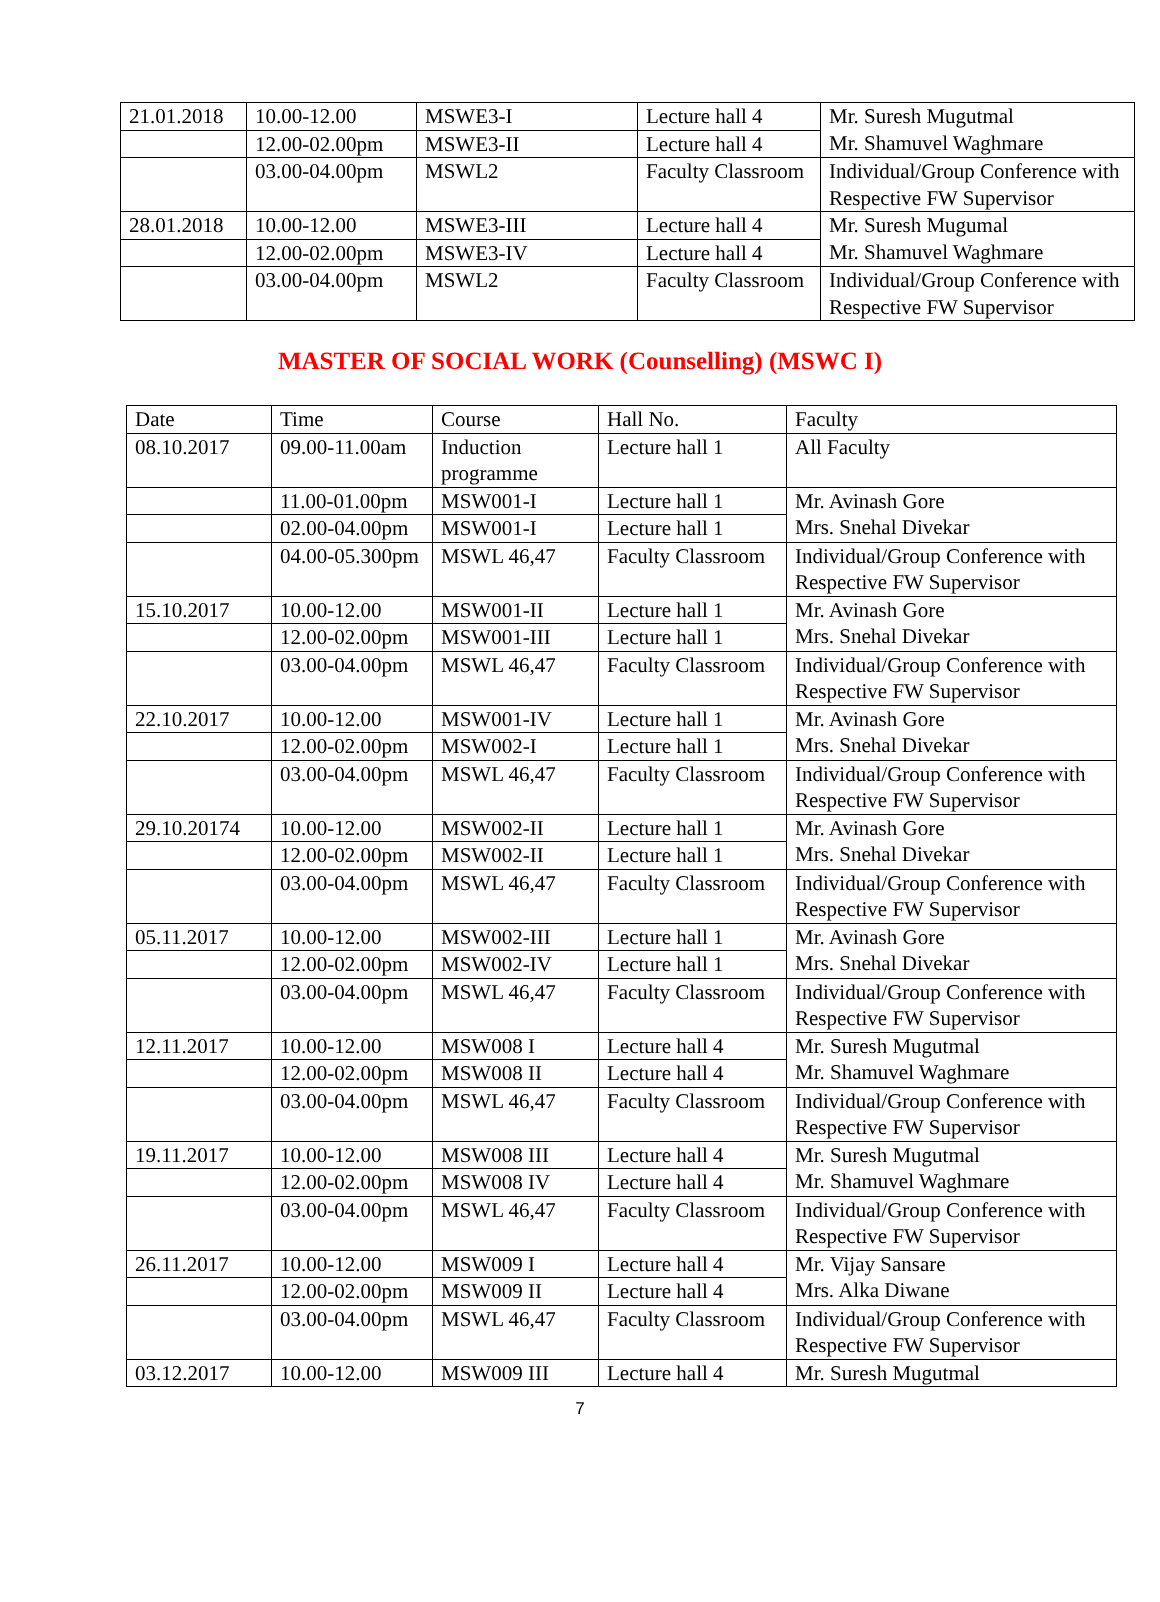| 21.01.2018 | 10.00-12.00 | MSWE3-I | Lecture hall 4 | Mr. Suresh Mugutmal Mr. Shamuvel Waghmare |
| | 12.00-02.00pm | MSWE3-II | Lecture hall 4 | |
| | 03.00-04.00pm | MSWL2 | Faculty Classroom | Individual/Group Conference with Respective FW Supervisor |
| 28.01.2018 | 10.00-12.00 | MSWE3-III | Lecture hall 4 | Mr. Suresh Mugumal Mr. Shamuvel Waghmare |
| | 12.00-02.00pm | MSWE3-IV | Lecture hall 4 | |
| | 03.00-04.00pm | MSWL2 | Faculty Classroom | Individual/Group Conference with Respective FW Supervisor |
MASTER OF SOCIAL WORK (Counselling) (MSWC I)
| Date | Time | Course | Hall No. | Faculty |
| 08.10.2017 | 09.00-11.00am | Induction programme | Lecture hall 1 | All Faculty |
| | 11.00-01.00pm | MSW001-I | Lecture hall 1 | Mr. Avinash Gore Mrs. Snehal Divekar |
| | 02.00-04.00pm | MSW001-I | Lecture hall 1 | |
| | 04.00-05.300pm | MSWL 46,47 | Faculty Classroom | Individual/Group Conference with Respective FW Supervisor |
| 15.10.2017 | 10.00-12.00 | MSW001-II | Lecture hall 1 | Mr. Avinash Gore Mrs. Snehal Divekar |
| | 12.00-02.00pm | MSW001-III | Lecture hall 1 | |
| | 03.00-04.00pm | MSWL 46,47 | Faculty Classroom | Individual/Group Conference with Respective FW Supervisor |
| 22.10.2017 | 10.00-12.00 | MSW001-IV | Lecture hall 1 | Mr. Avinash Gore Mrs. Snehal Divekar |
| | 12.00-02.00pm | MSW002-I | Lecture hall 1 | |
| | 03.00-04.00pm | MSWL 46,47 | Faculty Classroom | Individual/Group Conference with Respective FW Supervisor |
| 29.10.20174 | 10.00-12.00 | MSW002-II | Lecture hall 1 | Mr. Avinash Gore Mrs. Snehal Divekar |
| | 12.00-02.00pm | MSW002-II | Lecture hall 1 | |
| | 03.00-04.00pm | MSWL 46,47 | Faculty Classroom | Individual/Group Conference with Respective FW Supervisor |
| 05.11.2017 | 10.00-12.00 | MSW002-III | Lecture hall 1 | Mr. Avinash Gore Mrs. Snehal Divekar |
| | 12.00-02.00pm | MSW002-IV | Lecture hall 1 | |
| | 03.00-04.00pm | MSWL 46,47 | Faculty Classroom | Individual/Group Conference with Respective FW Supervisor |
| 12.11.2017 | 10.00-12.00 | MSW008 I | Lecture hall 4 | Mr. Suresh Mugutmal Mr. Shamuvel Waghmare |
| | 12.00-02.00pm | MSW008 II | Lecture hall 4 | |
| | 03.00-04.00pm | MSWL 46,47 | Faculty Classroom | Individual/Group Conference with Respective FW Supervisor |
| 19.11.2017 | 10.00-12.00 | MSW008 III | Lecture hall 4 | Mr. Suresh Mugutmal Mr. Shamuvel Waghmare |
| | 12.00-02.00pm | MSW008 IV | Lecture hall 4 | |
| | 03.00-04.00pm | MSWL 46,47 | Faculty Classroom | Individual/Group Conference with Respective FW Supervisor |
| 26.11.2017 | 10.00-12.00 | MSW009 I | Lecture hall 4 | Mr. Vijay Sansare Mrs. Alka Diwane |
| | 12.00-02.00pm | MSW009 II | Lecture hall 4 | |
| | 03.00-04.00pm | MSWL 46,47 | Faculty Classroom | Individual/Group Conference with Respective FW Supervisor |
| 03.12.2017 | 10.00-12.00 | MSW009 III | Lecture hall 4 | Mr. Suresh Mugutmal |
7